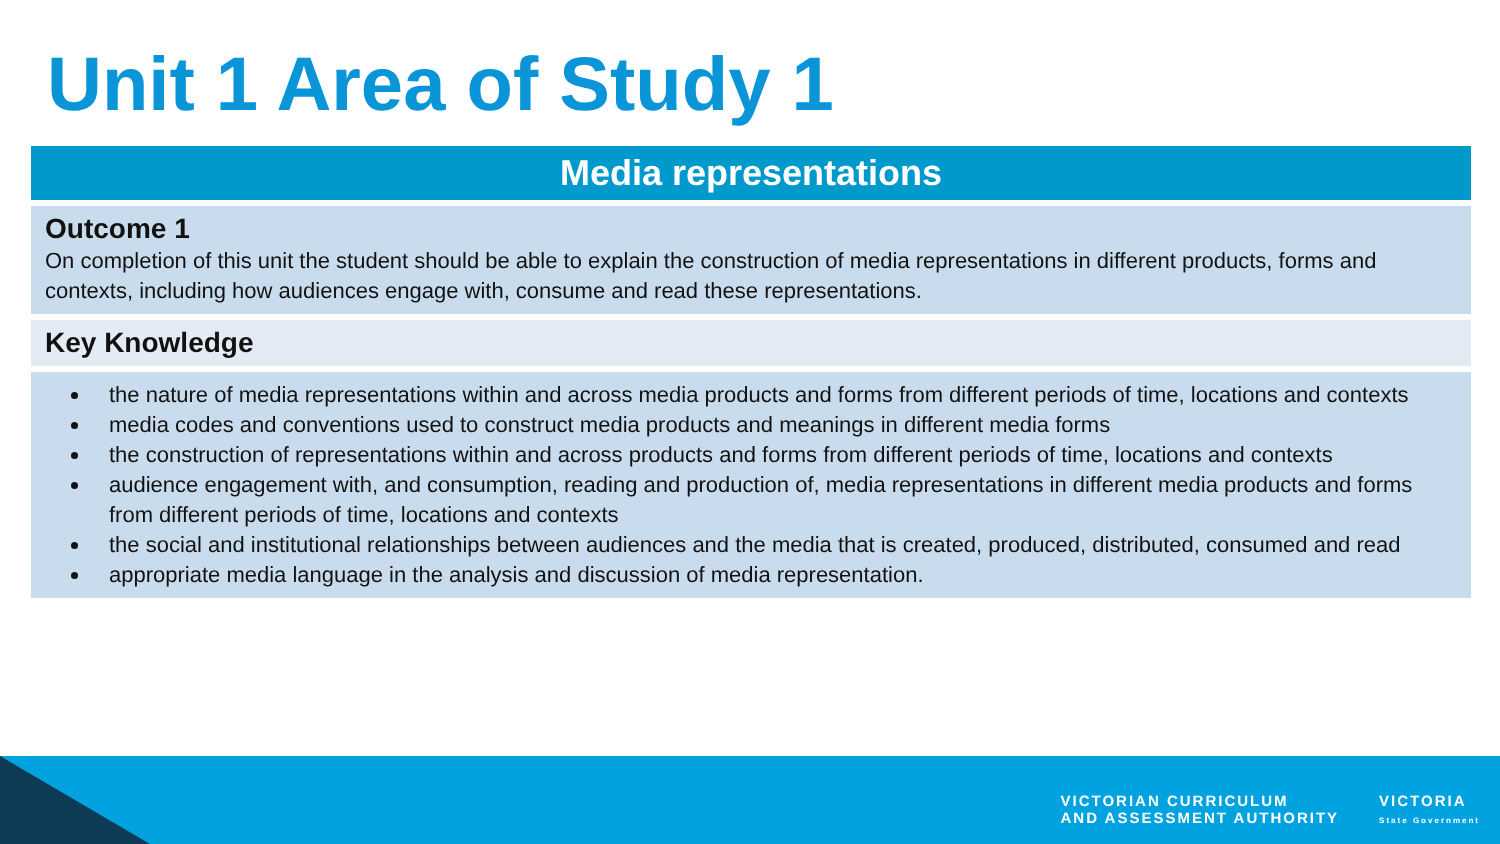Unit 1 Area of Study 1
| Media representations |
| --- |
| Outcome 1 On completion of this unit the student should be able to explain the construction of media representations in different products, forms and contexts, including how audiences engage with, consume and read these representations. |
| Key Knowledge |
| the nature of media representations within and across media products and forms from different periods of time, locations and contexts media codes and conventions used to construct media products and meanings in different media forms the construction of representations within and across products and forms from different periods of time, locations and contexts audience engagement with, and consumption, reading and production of, media representations in different media products and forms from different periods of time, locations and contexts the social and institutional relationships between audiences and the media that is created, produced, distributed, consumed and read appropriate media language in the analysis and discussion of media representation. |
VICTORIAN CURRICULUM
AND ASSESSMENT AUTHORITY
VICTORIA
State Government